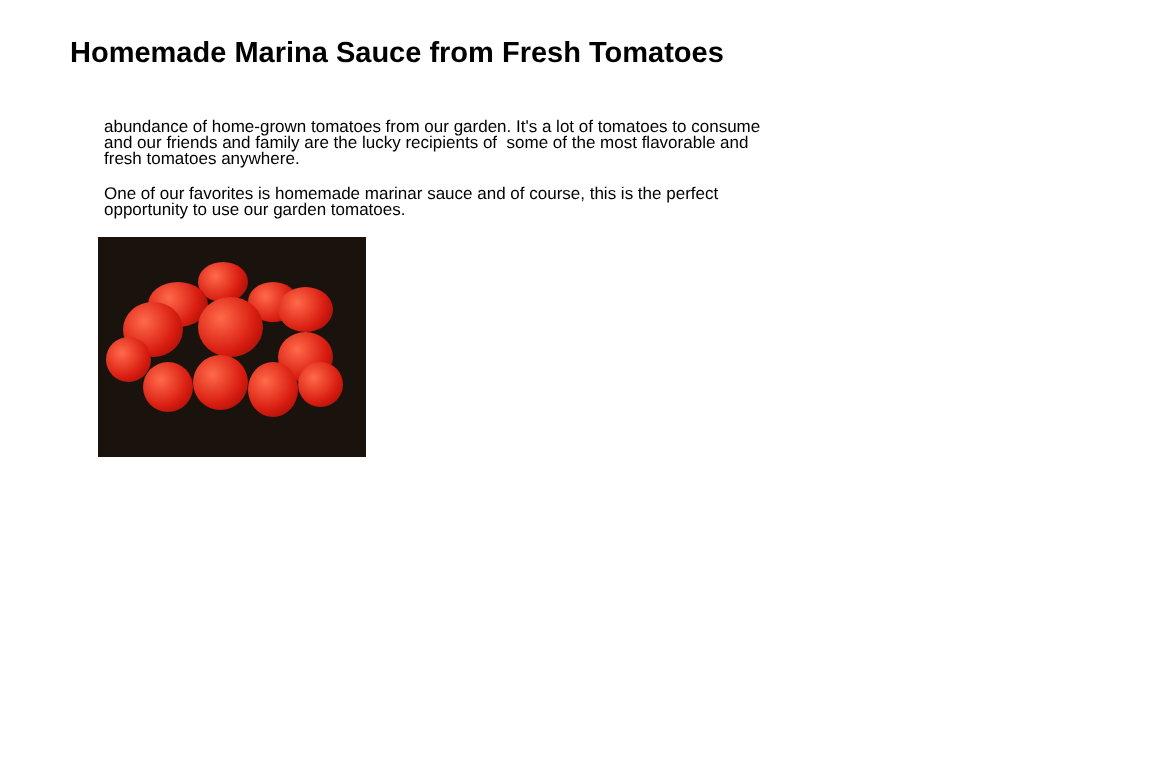Homemade Marina Sauce from Fresh Tomatoes
abundance of home-grown tomatoes from our garden. It's a lot of tomatoes to consume and our friends and family are the lucky recipients of some of the most flavorable and fresh tomatoes anywhere.
One of our favorites is homemade marinar sauce and of course, this is the perfect opportunity to use our garden tomatoes.